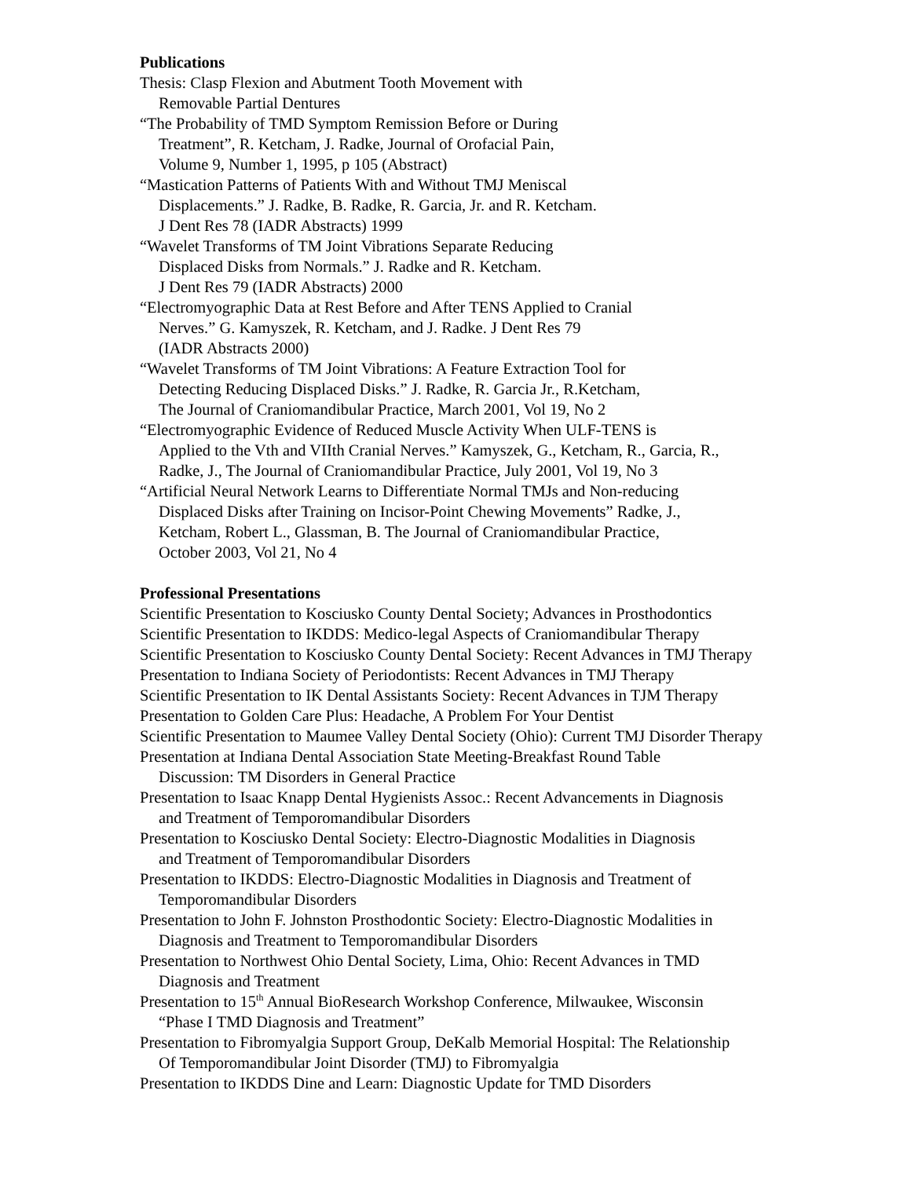Publications
Thesis: Clasp Flexion and Abutment Tooth Movement with
Removable Partial Dentures
“The Probability of TMD Symptom Remission Before or During
Treatment”, R. Ketcham, J. Radke, Journal of Orofacial Pain,
Volume 9, Number 1, 1995, p 105 (Abstract)
“Mastication Patterns of Patients With and Without TMJ Meniscal
Displacements.” J. Radke, B. Radke, R. Garcia, Jr. and R. Ketcham.
J Dent Res 78 (IADR Abstracts) 1999
“Wavelet Transforms of TM Joint Vibrations Separate Reducing
Displaced Disks from Normals.” J. Radke and R. Ketcham.
J Dent Res 79 (IADR Abstracts) 2000
“Electromyographic Data at Rest Before and After TENS Applied to Cranial
Nerves.” G. Kamyszek, R. Ketcham, and J. Radke. J Dent Res 79
(IADR Abstracts 2000)
“Wavelet Transforms of TM Joint Vibrations: A Feature Extraction Tool for
Detecting Reducing Displaced Disks.” J. Radke, R. Garcia Jr., R.Ketcham,
The Journal of Craniomandibular Practice, March 2001, Vol 19, No 2
“Electromyographic Evidence of Reduced Muscle Activity When ULF-TENS is
Applied to the Vth and VIIth Cranial Nerves.” Kamyszek, G., Ketcham, R., Garcia, R.,
Radke, J., The Journal of Craniomandibular Practice, July 2001, Vol 19, No 3
“Artificial Neural Network Learns to Differentiate Normal TMJs and Non-reducing
Displaced Disks after Training on Incisor-Point Chewing Movements” Radke, J.,
Ketcham, Robert L., Glassman, B. The Journal of Craniomandibular Practice,
October 2003, Vol 21, No 4
Professional Presentations
Scientific Presentation to Kosciusko County Dental Society; Advances in Prosthodontics
Scientific Presentation to IKDDS: Medico-legal Aspects of Craniomandibular Therapy
Scientific Presentation to Kosciusko County Dental Society: Recent Advances in TMJ Therapy
Presentation to Indiana Society of Periodontists: Recent Advances in TMJ Therapy
Scientific Presentation to IK Dental Assistants Society: Recent Advances in TJM Therapy
Presentation to Golden Care Plus: Headache, A Problem For Your Dentist
Scientific Presentation to Maumee Valley Dental Society (Ohio): Current TMJ Disorder Therapy
Presentation at Indiana Dental Association State Meeting-Breakfast Round Table
Discussion: TM Disorders in General Practice
Presentation to Isaac Knapp Dental Hygienists Assoc.: Recent Advancements in Diagnosis
and Treatment of Temporomandibular Disorders
Presentation to Kosciusko Dental Society: Electro-Diagnostic Modalities in Diagnosis
and Treatment of Temporomandibular Disorders
Presentation to IKDDS: Electro-Diagnostic Modalities in Diagnosis and Treatment of
Temporomandibular Disorders
Presentation to John F. Johnston Prosthodontic Society: Electro-Diagnostic Modalities in
Diagnosis and Treatment to Temporomandibular Disorders
Presentation to Northwest Ohio Dental Society, Lima, Ohio: Recent Advances in TMD
Diagnosis and Treatment
Presentation to 15<sup>th</sup> Annual BioResearch Workshop Conference, Milwaukee, Wisconsin
“Phase I TMD Diagnosis and Treatment”
Presentation to Fibromyalgia Support Group, DeKalb Memorial Hospital: The Relationship
Of Temporomandibular Joint Disorder (TMJ) to Fibromyalgia
Presentation to IKDDS Dine and Learn: Diagnostic Update for TMD Disorders